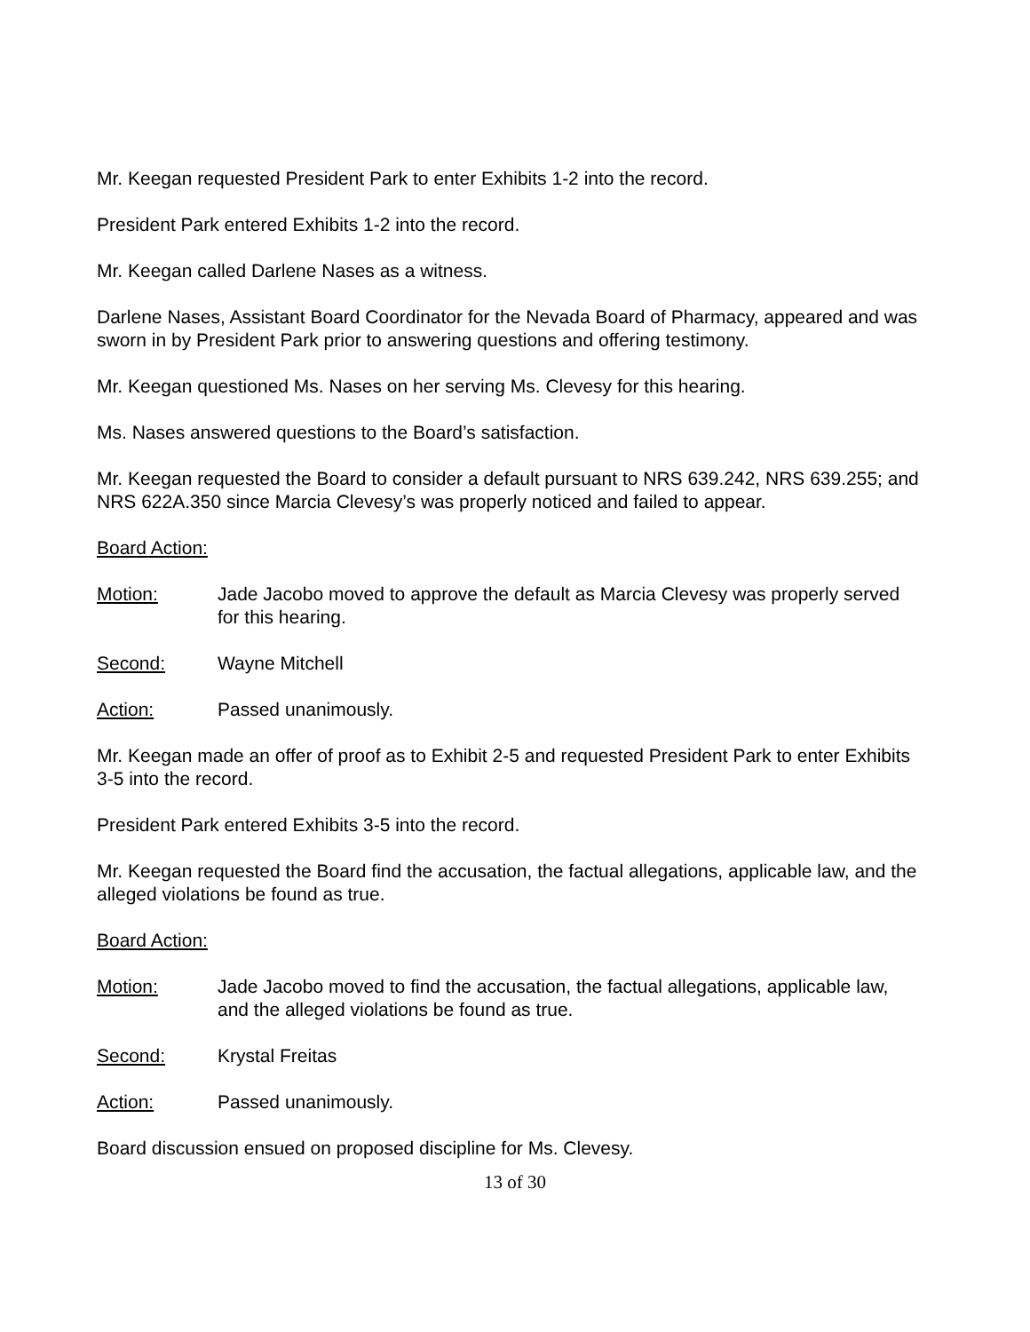Mr. Keegan requested President Park to enter Exhibits 1-2 into the record.
President Park entered Exhibits 1-2 into the record.
Mr. Keegan called Darlene Nases as a witness.
Darlene Nases, Assistant Board Coordinator for the Nevada Board of Pharmacy, appeared and was sworn in by President Park prior to answering questions and offering testimony.
Mr. Keegan questioned Ms. Nases on her serving Ms. Clevesy for this hearing.
Ms. Nases answered questions to the Board’s satisfaction.
Mr. Keegan requested the Board to consider a default pursuant to NRS 639.242, NRS 639.255; and NRS 622A.350 since Marcia Clevesy’s was properly noticed and failed to appear.
Board Action:
Motion: Jade Jacobo moved to approve the default as Marcia Clevesy was properly served for this hearing.
Second: Wayne Mitchell
Action: Passed unanimously.
Mr. Keegan made an offer of proof as to Exhibit 2-5 and requested President Park to enter Exhibits 3-5 into the record.
President Park entered Exhibits 3-5 into the record.
Mr. Keegan requested the Board find the accusation, the factual allegations, applicable law, and the alleged violations be found as true.
Board Action:
Motion: Jade Jacobo moved to find the accusation, the factual allegations, applicable law, and the alleged violations be found as true.
Second: Krystal Freitas
Action: Passed unanimously.
Board discussion ensued on proposed discipline for Ms. Clevesy.
13 of 30